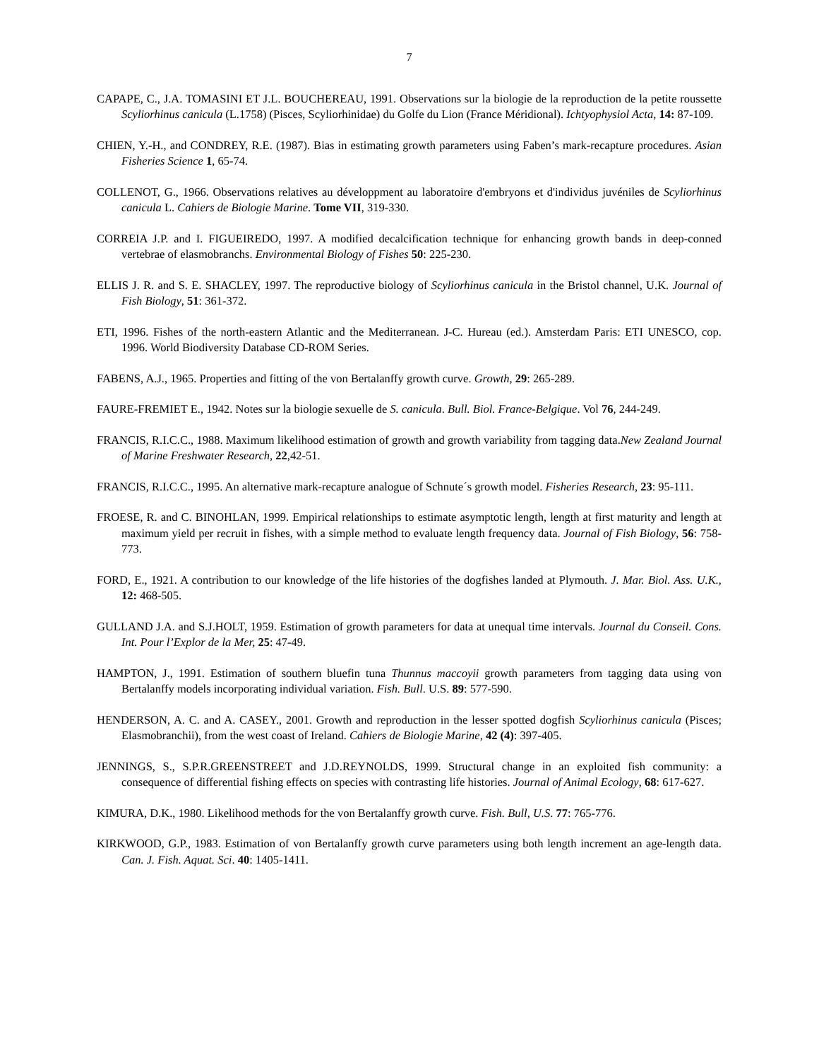7
CAPAPE, C., J.A. TOMASINI ET J.L. BOUCHEREAU, 1991. Observations sur la biologie de la reproduction de la petite roussette Scyliorhinus canicula (L.1758) (Pisces, Scyliorhinidae) du Golfe du Lion (France Méridional). Ichtyophysiol Acta, 14: 87-109.
CHIEN, Y.-H., and CONDREY, R.E. (1987). Bias in estimating growth parameters using Faben’s mark-recapture procedures. Asian Fisheries Science 1, 65-74.
COLLENOT, G., 1966. Observations relatives au développment au laboratoire d'embryons et d'individus juvéniles de Scyliorhinus canicula L. Cahiers de Biologie Marine. Tome VII, 319-330.
CORREIA J.P. and I. FIGUEIREDO, 1997. A modified decalcification technique for enhancing growth bands in deep-conned vertebrae of elasmobranchs. Environmental Biology of Fishes 50: 225-230.
ELLIS J. R. and S. E. SHACLEY, 1997. The reproductive biology of Scyliorhinus canicula in the Bristol channel, U.K. Journal of Fish Biology, 51: 361-372.
ETI, 1996. Fishes of the north-eastern Atlantic and the Mediterranean. J-C. Hureau (ed.). Amsterdam Paris: ETI UNESCO, cop. 1996. World Biodiversity Database CD-ROM Series.
FABENS, A.J., 1965. Properties and fitting of the von Bertalanffy growth curve. Growth, 29: 265-289.
FAURE-FREMIET E., 1942. Notes sur la biologie sexuelle de S. canicula. Bull. Biol. France-Belgique. Vol 76, 244-249.
FRANCIS, R.I.C.C., 1988. Maximum likelihood estimation of growth and growth variability from tagging data.New Zealand Journal of Marine Freshwater Research, 22,42-51.
FRANCIS, R.I.C.C., 1995. An alternative mark-recapture analogue of Schnute´s growth model. Fisheries Research, 23: 95-111.
FROESE, R. and C. BINOHLAN, 1999. Empirical relationships to estimate asymptotic length, length at first maturity and length at maximum yield per recruit in fishes, with a simple method to evaluate length frequency data. Journal of Fish Biology, 56: 758-773.
FORD, E., 1921. A contribution to our knowledge of the life histories of the dogfishes landed at Plymouth. J. Mar. Biol. Ass. U.K., 12: 468-505.
GULLAND J.A. and S.J.HOLT, 1959. Estimation of growth parameters for data at unequal time intervals. Journal du Conseil. Cons. Int. Pour l’Explor de la Mer, 25: 47-49.
HAMPTON, J., 1991. Estimation of southern bluefin tuna Thunnus maccoyii growth parameters from tagging data using von Bertalanffy models incorporating individual variation. Fish. Bull. U.S. 89: 577-590.
HENDERSON, A. C. and A. CASEY., 2001. Growth and reproduction in the lesser spotted dogfish Scyliorhinus canicula (Pisces; Elasmobranchii), from the west coast of Ireland. Cahiers de Biologie Marine, 42 (4): 397-405.
JENNINGS, S., S.P.R.GREENSTREET and J.D.REYNOLDS, 1999. Structural change in an exploited fish community: a consequence of differential fishing effects on species with contrasting life histories. Journal of Animal Ecology, 68: 617-627.
KIMURA, D.K., 1980. Likelihood methods for the von Bertalanffy growth curve. Fish. Bull, U.S. 77: 765-776.
KIRKWOOD, G.P., 1983. Estimation of von Bertalanffy growth curve parameters using both length increment an age-length data. Can. J. Fish. Aquat. Sci. 40: 1405-1411.